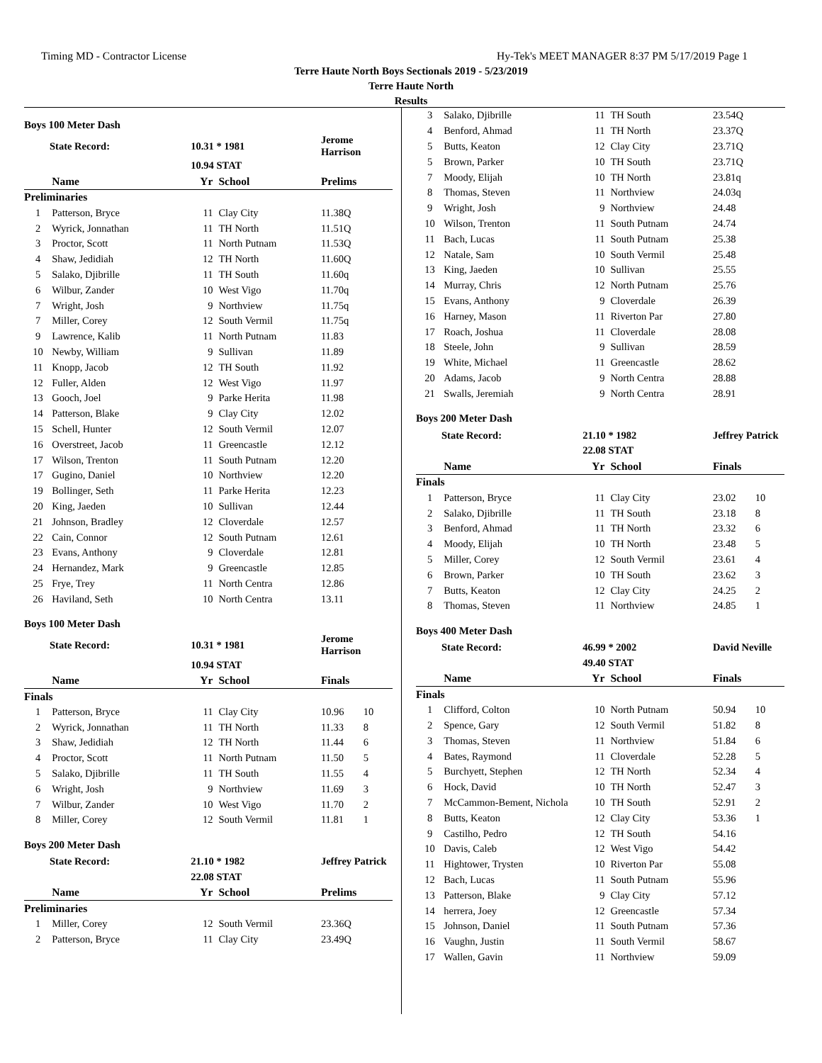Timing MD - Contractor License Hy-Tek's MEET MANAGER 8:37 PM 5/17/2019 Page 1
Terre Haute North Boys Sectionals 2019 - 5/23/2019
Terre Haute North
Results
Boys 100 Meter Dash
| State Record: | | 10.31 * 1981 | | Jerome Harrison | |
| | | 10.94 STAT | | | |
| | Name | Yr | School | Prelims | |
| Preliminaries | | | | | |
| 1 | Patterson, Bryce | 11 | Clay City | 11.38Q | |
| 2 | Wyrick, Jonnathan | 11 | TH North | 11.51Q | |
| 3 | Proctor, Scott | 11 | North Putnam | 11.53Q | |
| 4 | Shaw, Jedidiah | 12 | TH North | 11.60Q | |
| 5 | Salako, Djibrille | 11 | TH South | 11.60q | |
| 6 | Wilbur, Zander | 10 | West Vigo | 11.70q | |
| 7 | Wright, Josh | 9 | Northview | 11.75q | |
| 7 | Miller, Corey | 12 | South Vermil | 11.75q | |
| 9 | Lawrence, Kalib | 11 | North Putnam | 11.83 | |
| 10 | Newby, William | 9 | Sullivan | 11.89 | |
| 11 | Knopp, Jacob | 12 | TH South | 11.92 | |
| 12 | Fuller, Alden | 12 | West Vigo | 11.97 | |
| 13 | Gooch, Joel | 9 | Parke Herita | 11.98 | |
| 14 | Patterson, Blake | 9 | Clay City | 12.02 | |
| 15 | Schell, Hunter | 12 | South Vermil | 12.07 | |
| 16 | Overstreet, Jacob | 11 | Greencastle | 12.12 | |
| 17 | Wilson, Trenton | 11 | South Putnam | 12.20 | |
| 17 | Gugino, Daniel | 10 | Northview | 12.20 | |
| 19 | Bollinger, Seth | 11 | Parke Herita | 12.23 | |
| 20 | King, Jaeden | 10 | Sullivan | 12.44 | |
| 21 | Johnson, Bradley | 12 | Cloverdale | 12.57 | |
| 22 | Cain, Connor | 12 | South Putnam | 12.61 | |
| 23 | Evans, Anthony | 9 | Cloverdale | 12.81 | |
| 24 | Hernandez, Mark | 9 | Greencastle | 12.85 | |
| 25 | Frye, Trey | 11 | North Centra | 12.86 | |
| 26 | Haviland, Seth | 10 | North Centra | 13.11 | |
Boys 100 Meter Dash
| State Record: | | 10.31 * 1981 | | Jerome Harrison | |
| | | 10.94 STAT | | | |
| | Name | Yr | School | Finals | |
| Finals | | | | | |
| 1 | Patterson, Bryce | 11 | Clay City | 10.96 | 10 |
| 2 | Wyrick, Jonnathan | 11 | TH North | 11.33 | 8 |
| 3 | Shaw, Jedidiah | 12 | TH North | 11.44 | 6 |
| 4 | Proctor, Scott | 11 | North Putnam | 11.50 | 5 |
| 5 | Salako, Djibrille | 11 | TH South | 11.55 | 4 |
| 6 | Wright, Josh | 9 | Northview | 11.69 | 3 |
| 7 | Wilbur, Zander | 10 | West Vigo | 11.70 | 2 |
| 8 | Miller, Corey | 12 | South Vermil | 11.81 | 1 |
Boys 200 Meter Dash
| State Record: | | 21.10 * 1982 | | Jeffrey Patrick | |
| | | 22.08 STAT | | | |
| | Name | Yr | School | Prelims | |
| Preliminaries | | | | | |
| 1 | Miller, Corey | 12 | South Vermil | 23.36Q | |
| 2 | Patterson, Bryce | 11 | Clay City | 23.49Q | |
| 3 | Salako, Djibrille | 11 | TH South | 23.54Q | |
| 4 | Benford, Ahmad | 11 | TH North | 23.37Q | |
| 5 | Butts, Keaton | 12 | Clay City | 23.71Q | |
| 5 | Brown, Parker | 10 | TH South | 23.71Q | |
| 7 | Moody, Elijah | 10 | TH North | 23.81q | |
| 8 | Thomas, Steven | 11 | Northview | 24.03q | |
| 9 | Wright, Josh | 9 | Northview | 24.48 | |
| 10 | Wilson, Trenton | 11 | South Putnam | 24.74 | |
| 11 | Bach, Lucas | 11 | South Putnam | 25.38 | |
| 12 | Natale, Sam | 10 | South Vermil | 25.48 | |
| 13 | King, Jaeden | 10 | Sullivan | 25.55 | |
| 14 | Murray, Chris | 12 | North Putnam | 25.76 | |
| 15 | Evans, Anthony | 9 | Cloverdale | 26.39 | |
| 16 | Harney, Mason | 11 | Riverton Par | 27.80 | |
| 17 | Roach, Joshua | 11 | Cloverdale | 28.08 | |
| 18 | Steele, John | 9 | Sullivan | 28.59 | |
| 19 | White, Michael | 11 | Greencastle | 28.62 | |
| 20 | Adams, Jacob | 9 | North Centra | 28.88 | |
| 21 | Swalls, Jeremiah | 9 | North Centra | 28.91 | |
Boys 200 Meter Dash
| State Record: | | 21.10 * 1982 | | Jeffrey Patrick | |
| | | 22.08 STAT | | | |
| | Name | Yr | School | Finals | |
| Finals | | | | | |
| 1 | Patterson, Bryce | 11 | Clay City | 23.02 | 10 |
| 2 | Salako, Djibrille | 11 | TH South | 23.18 | 8 |
| 3 | Benford, Ahmad | 11 | TH North | 23.32 | 6 |
| 4 | Moody, Elijah | 10 | TH North | 23.48 | 5 |
| 5 | Miller, Corey | 12 | South Vermil | 23.61 | 4 |
| 6 | Brown, Parker | 10 | TH South | 23.62 | 3 |
| 7 | Butts, Keaton | 12 | Clay City | 24.25 | 2 |
| 8 | Thomas, Steven | 11 | Northview | 24.85 | 1 |
Boys 400 Meter Dash
| State Record: | | 46.99 * 2002 | | David Neville | |
| | | 49.40 STAT | | | |
| | Name | Yr | School | Finals | |
| Finals | | | | | |
| 1 | Clifford, Colton | 10 | North Putnam | 50.94 | 10 |
| 2 | Spence, Gary | 12 | South Vermil | 51.82 | 8 |
| 3 | Thomas, Steven | 11 | Northview | 51.84 | 6 |
| 4 | Bates, Raymond | 11 | Cloverdale | 52.28 | 5 |
| 5 | Burchyett, Stephen | 12 | TH North | 52.34 | 4 |
| 6 | Hock, David | 10 | TH North | 52.47 | 3 |
| 7 | McCammon-Bement, Nichola | 10 | TH South | 52.91 | 2 |
| 8 | Butts, Keaton | 12 | Clay City | 53.36 | 1 |
| 9 | Castilho, Pedro | 12 | TH South | 54.16 | |
| 10 | Davis, Caleb | 12 | West Vigo | 54.42 | |
| 11 | Hightower, Trysten | 10 | Riverton Par | 55.08 | |
| 12 | Bach, Lucas | 11 | South Putnam | 55.96 | |
| 13 | Patterson, Blake | 9 | Clay City | 57.12 | |
| 14 | herrera, Joey | 12 | Greencastle | 57.34 | |
| 15 | Johnson, Daniel | 11 | South Putnam | 57.36 | |
| 16 | Vaughn, Justin | 11 | South Vermil | 58.67 | |
| 17 | Wallen, Gavin | 11 | Northview | 59.09 | |